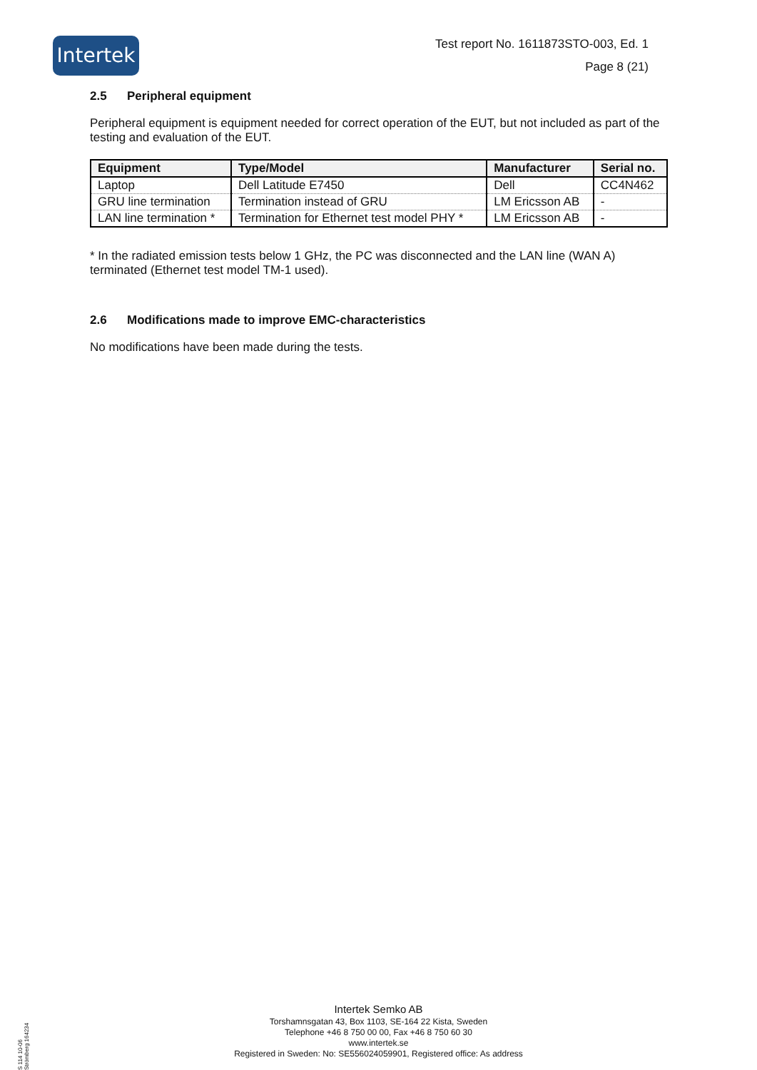Intertek
Test report No. 1611873STO-003, Ed. 1
Page 8 (21)
2.5 Peripheral equipment
Peripheral equipment is equipment needed for correct operation of the EUT, but not included as part of the testing and evaluation of the EUT.
| Equipment | Type/Model | Manufacturer | Serial no. |
| --- | --- | --- | --- |
| Laptop | Dell Latitude E7450 | Dell | CC4N462 |
| GRU line termination | Termination instead of GRU | LM Ericsson AB | - |
| LAN line termination * | Termination for Ethernet test model PHY * | LM Ericsson AB | - |
* In the radiated emission tests below 1 GHz, the PC was disconnected and the LAN line (WAN A) terminated (Ethernet test model TM-1 used).
2.6 Modifications made to improve EMC-characteristics
No modifications have been made during the tests.
S 114 10-06 Strömberg 164234
Intertek Semko AB
Torshamnsgatan 43, Box 1103, SE-164 22 Kista, Sweden
Telephone +46 8 750 00 00, Fax +46 8 750 60 30
www.intertek.se
Registered in Sweden: No: SE556024059901, Registered office: As address